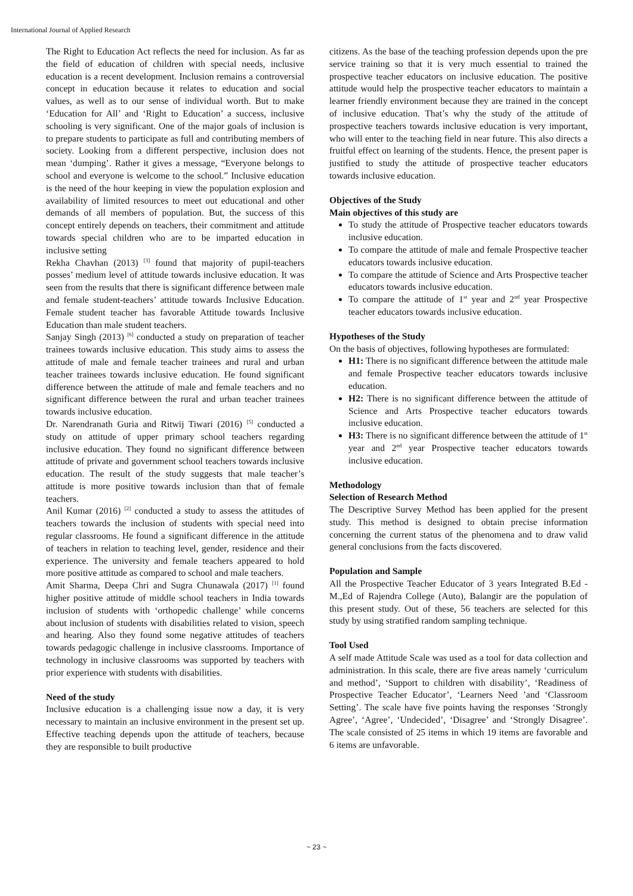International Journal of Applied Research
The Right to Education Act reflects the need for inclusion. As far as the field of education of children with special needs, inclusive education is a recent development. Inclusion remains a controversial concept in education because it relates to education and social values, as well as to our sense of individual worth. But to make ‘Education for All’ and ‘Right to Education’ a success, inclusive schooling is very significant. One of the major goals of inclusion is to prepare students to participate as full and contributing members of society. Looking from a different perspective, inclusion does not mean ‘dumping’. Rather it gives a message, “Everyone belongs to school and everyone is welcome to the school.” Inclusive education is the need of the hour keeping in view the population explosion and availability of limited resources to meet out educational and other demands of all members of population. But, the success of this concept entirely depends on teachers, their commitment and attitude towards special children who are to be imparted education in inclusive setting
Rekha Chavhan (2013) <sup>[3]</sup> found that majority of pupil-teachers posses’ medium level of attitude towards inclusive education. It was seen from the results that there is significant difference between male and female student-teachers’ attitude towards Inclusive Education. Female student teacher has favorable Attitude towards Inclusive Education than male student teachers.
Sanjay Singh (2013) <sup>[6]</sup> conducted a study on preparation of teacher trainees towards inclusive education. This study aims to assess the attitude of male and female teacher trainees and rural and urban teacher trainees towards inclusive education. He found significant difference between the attitude of male and female teachers and no significant difference between the rural and urban teacher trainees towards inclusive education.
Dr. Narendranath Guria and Ritwij Tiwari (2016) <sup>[5]</sup> conducted a study on attitude of upper primary school teachers regarding inclusive education. They found no significant difference between attitude of private and government school teachers towards inclusive education. The result of the study suggests that male teacher’s attitude is more positive towards inclusion than that of female teachers.
Anil Kumar (2016) <sup>[2]</sup> conducted a study to assess the attitudes of teachers towards the inclusion of students with special need into regular classrooms. He found a significant difference in the attitude of teachers in relation to teaching level, gender, residence and their experience. The university and female teachers appeared to hold more positive attitude as compared to school and male teachers.
Amit Sharma, Deepa Chri and Sugra Chunawala (2017) <sup>[1]</sup> found higher positive attitude of middle school teachers in India towards inclusion of students with ‘orthopedic challenge’ while concerns about inclusion of students with disabilities related to vision, speech and hearing. Also they found some negative attitudes of teachers towards pedagogic challenge in inclusive classrooms. Importance of technology in inclusive classrooms was supported by teachers with prior experience with students with disabilities.
Need of the study
Inclusive education is a challenging issue now a day, it is very necessary to maintain an inclusive environment in the present set up. Effective teaching depends upon the attitude of teachers, because they are responsible to built productive
citizens. As the base of the teaching profession depends upon the pre service training so that it is very much essential to trained the prospective teacher educators on inclusive education. The positive attitude would help the prospective teacher educators to maintain a learner friendly environment because they are trained in the concept of inclusive education. That’s why the study of the attitude of prospective teachers towards inclusive education is very important, who will enter to the teaching field in near future. This also directs a fruitful effect on learning of the students. Hence, the present paper is justified to study the attitude of prospective teacher educators towards inclusive education.
Objectives of the Study
Main objectives of this study are
To study the attitude of Prospective teacher educators towards inclusive education.
To compare the attitude of male and female Prospective teacher educators towards inclusive education.
To compare the attitude of Science and Arts Prospective teacher educators towards inclusive education.
To compare the attitude of 1<sup>st</sup> year and 2<sup>nd</sup> year Prospective teacher educators towards inclusive education.
Hypotheses of the Study
On the basis of objectives, following hypotheses are formulated:
H1: There is no significant difference between the attitude male and female Prospective teacher educators towards inclusive education.
H2: There is no significant difference between the attitude of Science and Arts Prospective teacher educators towards inclusive education.
H3: There is no significant difference between the attitude of 1<sup>st</sup> year and 2<sup>nd</sup> year Prospective teacher educators towards inclusive education.
Methodology
Selection of Research Method
The Descriptive Survey Method has been applied for the present study. This method is designed to obtain precise information concerning the current status of the phenomena and to draw valid general conclusions from the facts discovered.
Population and Sample
All the Prospective Teacher Educator of 3 years Integrated B.Ed - M.,Ed of Rajendra College (Auto), Balangir are the population of this present study. Out of these, 56 teachers are selected for this study by using stratified random sampling technique.
Tool Used
A self made Attitude Scale was used as a tool for data collection and administration. In this scale, there are five areas namely ‘curriculum and method’, ‘Support to children with disability’, ‘Readiness of Prospective Teacher Educator’, ‘Learners Need ’and ‘Classroom Setting’. The scale have five points having the responses ‘Strongly Agree’, ‘Agree’, ‘Undecided’, ‘Disagree’ and ‘Strongly Disagree’. The scale consisted of 25 items in which 19 items are favorable and 6 items are unfavorable.
~ 23 ~